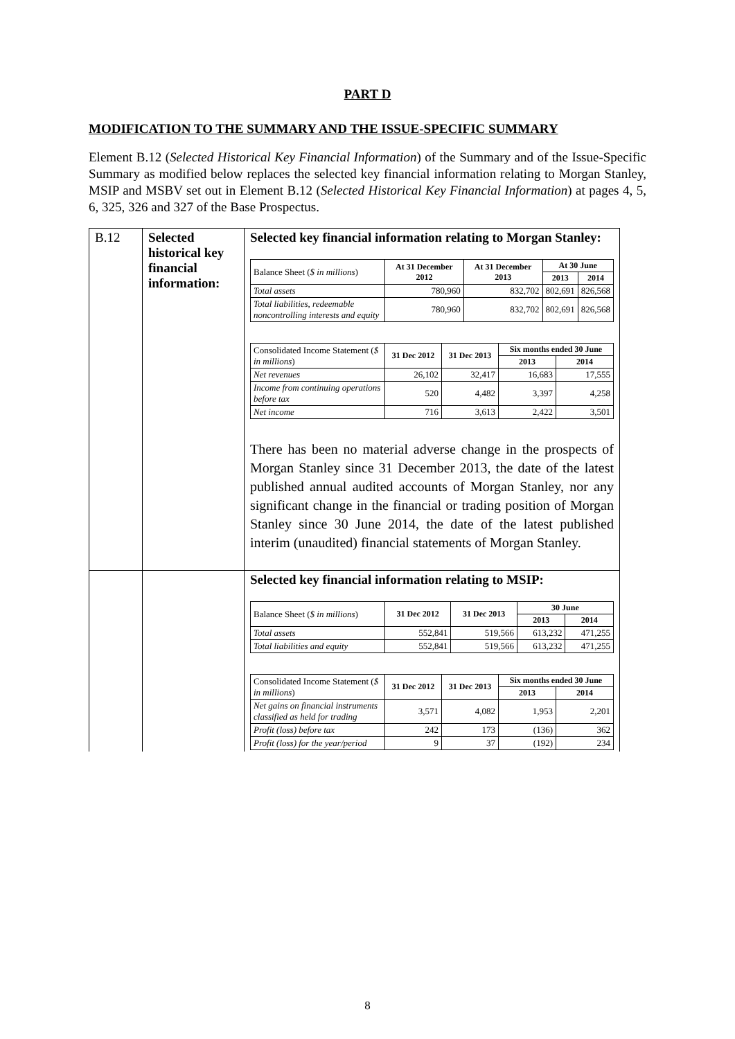PART D
MODIFICATION TO THE SUMMARY AND THE ISSUE-SPECIFIC SUMMARY
Element B.12 (Selected Historical Key Financial Information) of the Summary and of the Issue-Specific Summary as modified below replaces the selected key financial information relating to Morgan Stanley, MSIP and MSBV set out in Element B.12 (Selected Historical Key Financial Information) at pages 4, 5, 6, 325, 326 and 327 of the Base Prospectus.
| B.12 | Selected historical key financial information: | Selected key financial information relating to Morgan Stanley: / Balance Sheet ( $ in millions ) / At 31 December 2012 / At 31 December 2013 / At 30 June / / / / / / 2013 / 2014 / / Total assets / 780,960 / 832,702 / 802,691 / 826,568 / / Total liabilities, redeemable noncontrolling interests and equity / 780,960 / 832,702 / 802,691 / 826,568 / / Consolidated Income Statement ( $ in millions ) / 31 Dec 2012 / 31 Dec 2013 / Six months ended 30 June / / / / / / 2013 / 2014 / / Net revenues / 26,102 / 32,417 / 16,683 / 17,555 / / Income from continuing operations before tax / 520 / 4,482 / 3,397 / 4,258 / / Net income / 716 / 3,613 / 2,422 / 3,501 / There has been no material adverse change in the prospects of Morgan Stanley since 31 December 2013, the date of the latest published annual audited accounts of Morgan Stanley, nor any significant change in the financial or trading position of Morgan Stanley since 30 June 2014, the date of the latest published interim (unaudited) financial statements of Morgan Stanley. |
| | | Selected key financial information relating to MSIP: / Balance Sheet ( $ in millions ) / 31 Dec 2012 / 31 Dec 2013 / 30 June / / / / / / 2013 / 2014 / / Total assets / 552,841 / 519,566 / 613,232 / 471,255 / / Total liabilities and equity / 552,841 / 519,566 / 613,232 / 471,255 / / Consolidated Income Statement ( $ in millions ) / 31 Dec 2012 / 31 Dec 2013 / Six months ended 30 June / / / / / / 2013 / 2014 / / Net gains on financial instruments classified as held for trading / 3,571 / 4,082 / 1,953 / 2,201 / / Profit (loss) before tax / 242 / 173 / (136) / 362 / / Profit (loss) for the year/period / 9 / 37 / (192) / 234 / |
8